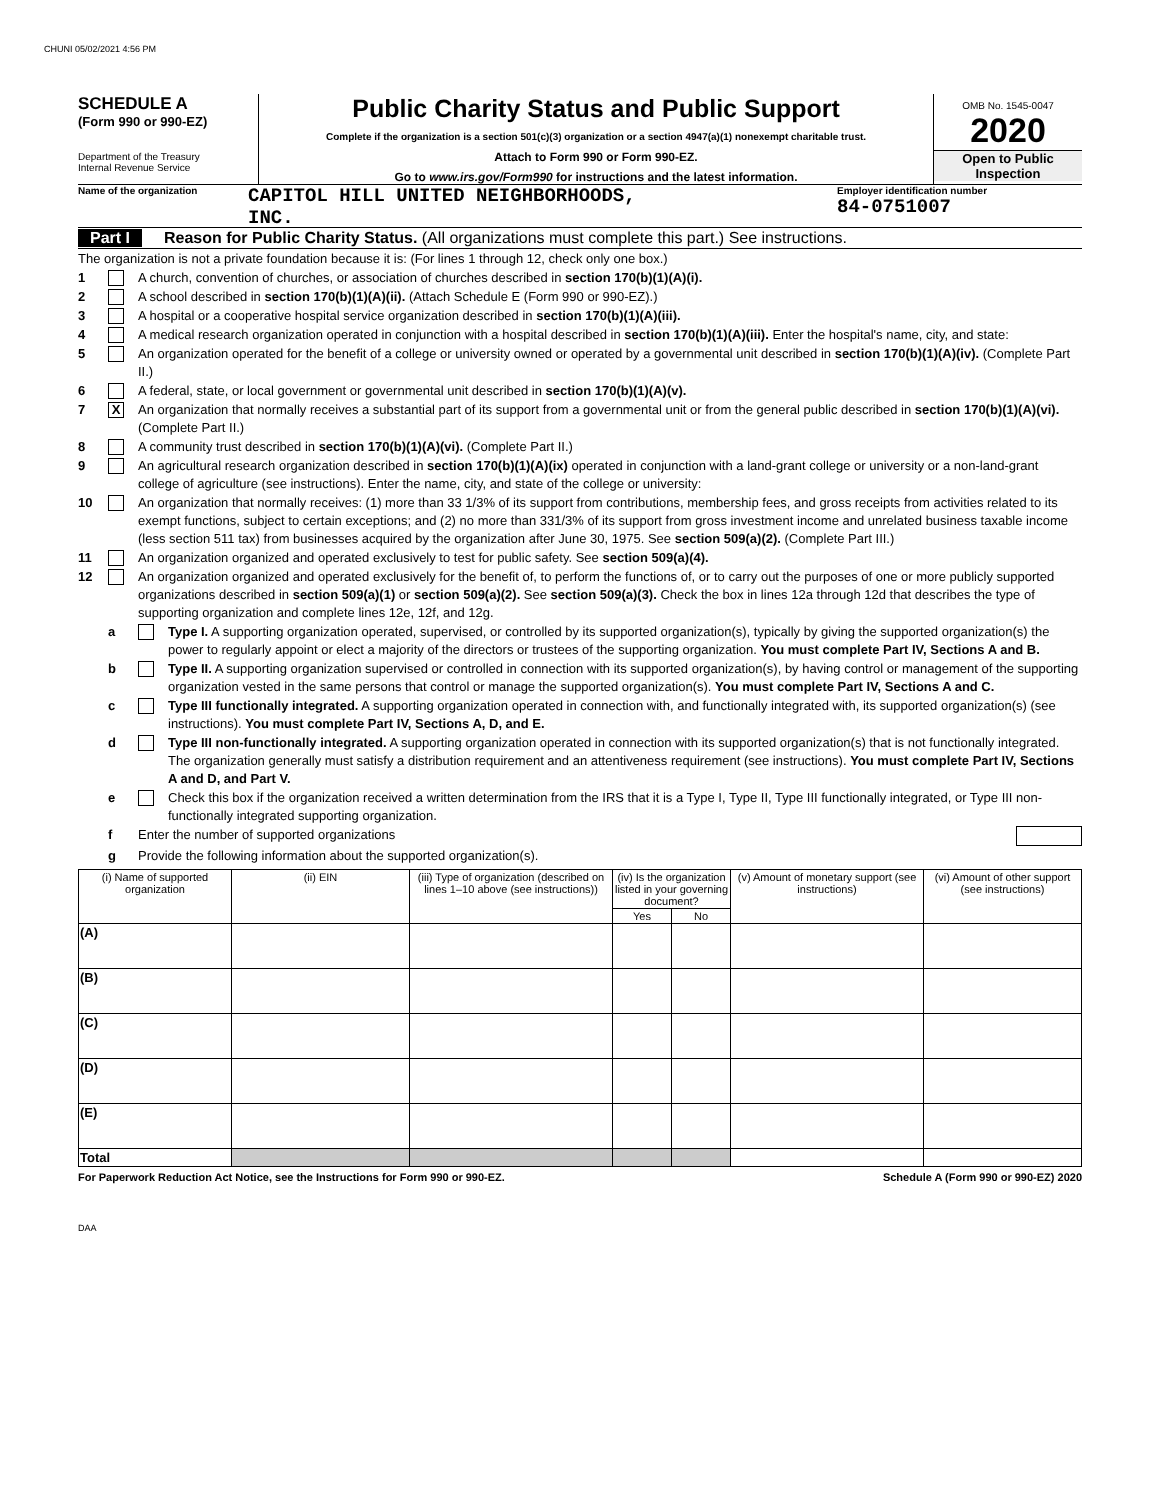CHUNI 05/02/2021 4:56 PM
SCHEDULE A
(Form 990 or 990-EZ)
Department of the Treasury
Internal Revenue Service
Public Charity Status and Public Support
Complete if the organization is a section 501(c)(3) organization or a section 4947(a)(1) nonexempt charitable trust.
Attach to Form 990 or Form 990-EZ.
Go to www.irs.gov/Form990 for instructions and the latest information.
OMB No. 1545-0047
2020
Open to Public
Inspection
Name of the organization
CAPITOL HILL UNITED NEIGHBORHOODS,
INC.
Employer identification number
84-0751007
Part I Reason for Public Charity Status. (All organizations must complete this part.) See instructions.
The organization is not a private foundation because it is: (For lines 1 through 12, check only one box.)
1 A church, convention of churches, or association of churches described in section 170(b)(1)(A)(i).
2 A school described in section 170(b)(1)(A)(ii). (Attach Schedule E (Form 990 or 990-EZ).)
3 A hospital or a cooperative hospital service organization described in section 170(b)(1)(A)(iii).
4 A medical research organization operated in conjunction with a hospital described in section 170(b)(1)(A)(iii). Enter the hospital's name, city, and state:
5 An organization operated for the benefit of a college or university owned or operated by a governmental unit described in section 170(b)(1)(A)(iv). (Complete Part II.)
6 A federal, state, or local government or governmental unit described in section 170(b)(1)(A)(v).
7 X An organization that normally receives a substantial part of its support from a governmental unit or from the general public described in section 170(b)(1)(A)(vi). (Complete Part II.)
8 A community trust described in section 170(b)(1)(A)(vi). (Complete Part II.)
9 An agricultural research organization described in section 170(b)(1)(A)(ix) operated in conjunction with a land-grant college or university or a non-land-grant college of agriculture (see instructions). Enter the name, city, and state of the college or university:
10 An organization that normally receives: (1) more than 33 1/3% of its support from contributions, membership fees, and gross receipts from activities related to its exempt functions, subject to certain exceptions; and (2) no more than 331/3% of its support from gross investment income and unrelated business taxable income (less section 511 tax) from businesses acquired by the organization after June 30, 1975. See section 509(a)(2). (Complete Part III.)
11 An organization organized and operated exclusively to test for public safety. See section 509(a)(4).
12 An organization organized and operated exclusively for the benefit of, to perform the functions of, or to carry out the purposes of one or more publicly supported organizations described in section 509(a)(1) or section 509(a)(2). See section 509(a)(3). Check the box in lines 12a through 12d that describes the type of supporting organization and complete lines 12e, 12f, and 12g.
a Type I. A supporting organization operated, supervised, or controlled by its supported organization(s), typically by giving the supported organization(s) the power to regularly appoint or elect a majority of the directors or trustees of the supporting organization. You must complete Part IV, Sections A and B.
b Type II. A supporting organization supervised or controlled in connection with its supported organization(s), by having control or management of the supporting organization vested in the same persons that control or manage the supported organization(s). You must complete Part IV, Sections A and C.
c Type III functionally integrated. A supporting organization operated in connection with, and functionally integrated with, its supported organization(s) (see instructions). You must complete Part IV, Sections A, D, and E.
d Type III non-functionally integrated. A supporting organization operated in connection with its supported organization(s) that is not functionally integrated. The organization generally must satisfy a distribution requirement and an attentiveness requirement (see instructions). You must complete Part IV, Sections A and D, and Part V.
e Check this box if the organization received a written determination from the IRS that it is a Type I, Type II, Type III functionally integrated, or Type III non-functionally integrated supporting organization.
f Enter the number of supported organizations
g Provide the following information about the supported organization(s).
| (i) Name of supported organization | (ii) EIN | (iii) Type of organization (described on lines 1–10 above (see instructions)) | (iv) Is the organization listed in your governing document? | | (v) Amount of monetary support (see instructions) | (vi) Amount of other support (see instructions) |
| --- | --- | --- | --- | --- | --- | --- |
| | | | Yes | No | | |
| (A) | | | | | | |
| (B) | | | | | | |
| (C) | | | | | | |
| (D) | | | | | | |
| (E) | | | | | | |
| Total | | | | | | |
For Paperwork Reduction Act Notice, see the Instructions for Form 990 or 990-EZ. Schedule A (Form 990 or 990-EZ) 2020
DAA